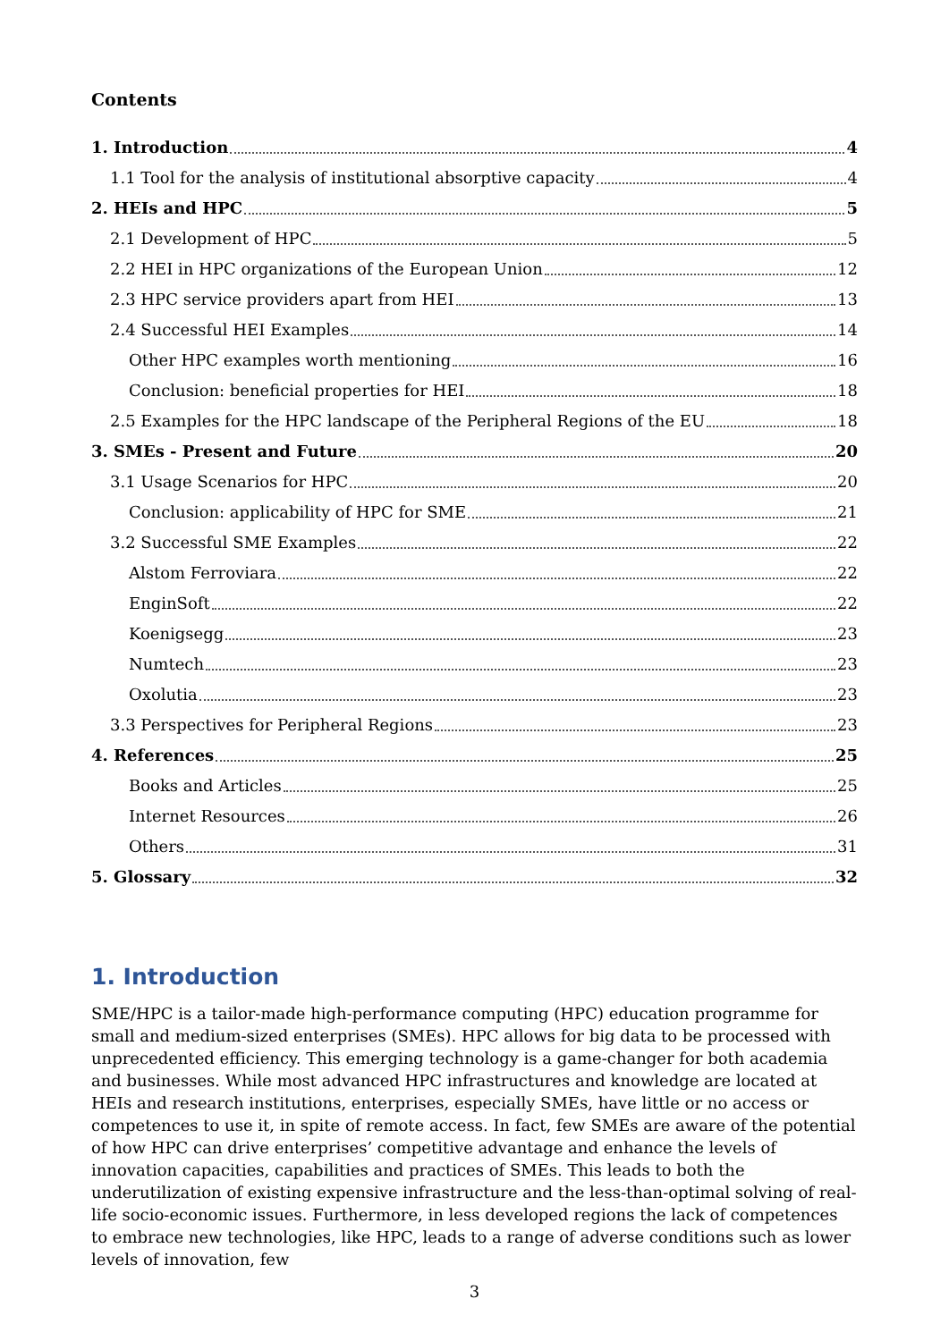Contents
1. Introduction 4
1.1 Tool for the analysis of institutional absorptive capacity 4
2. HEIs and HPC 5
2.1 Development of HPC 5
2.2 HEI in HPC organizations of the European Union 12
2.3 HPC service providers apart from HEI 13
2.4 Successful HEI Examples 14
Other HPC examples worth mentioning 16
Conclusion: beneficial properties for HEI 18
2.5 Examples for the HPC landscape of the Peripheral Regions of the EU 18
3. SMEs - Present and Future 20
3.1 Usage Scenarios for HPC 20
Conclusion: applicability of HPC for SME 21
3.2 Successful SME Examples 22
Alstom Ferroviara 22
EnginSoft 22
Koenigsegg 23
Numtech 23
Oxolutia 23
3.3 Perspectives for Peripheral Regions 23
4. References 25
Books and Articles 25
Internet Resources 26
Others 31
5. Glossary 32
1. Introduction
SME/HPC is a tailor-made high-performance computing (HPC) education programme for small and medium-sized enterprises (SMEs). HPC allows for big data to be processed with unprecedented efficiency. This emerging technology is a game-changer for both academia and businesses. While most advanced HPC infrastructures and knowledge are located at HEIs and research institutions, enterprises, especially SMEs, have little or no access or competences to use it, in spite of remote access. In fact, few SMEs are aware of the potential of how HPC can drive enterprises’ competitive advantage and enhance the levels of innovation capacities, capabilities and practices of SMEs. This leads to both the underutilization of existing expensive infrastructure and the less-than-optimal solving of real-life socio-economic issues. Furthermore, in less developed regions the lack of competences to embrace new technologies, like HPC, leads to a range of adverse conditions such as lower levels of innovation, few
3